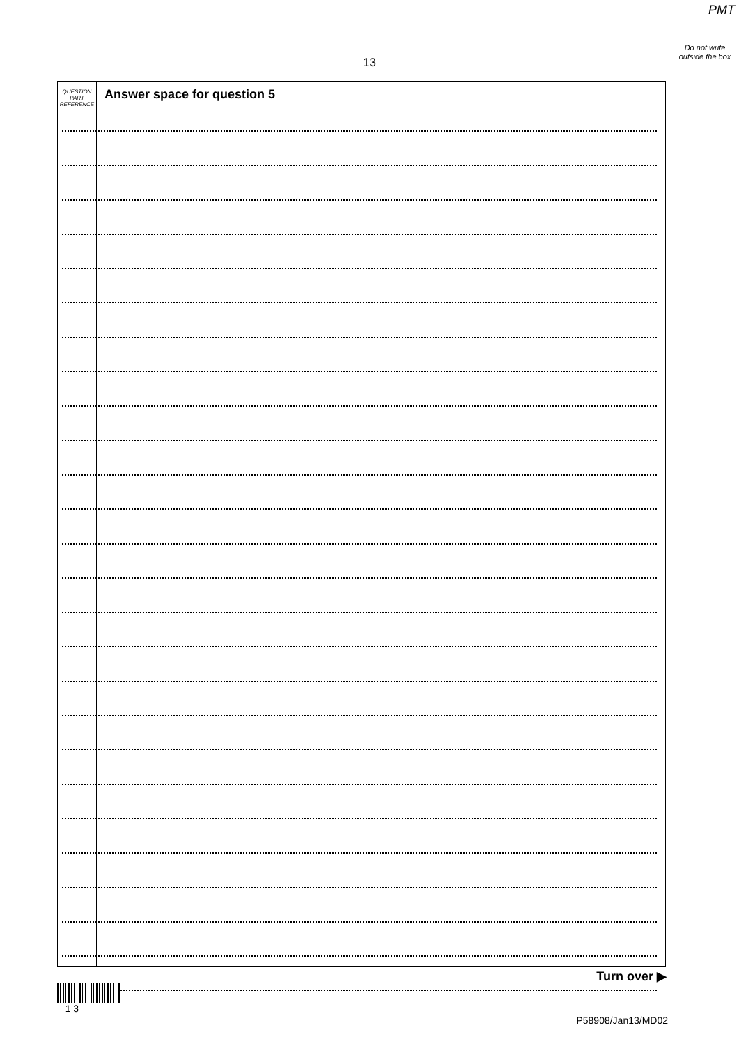PMT
Do not write outside the box
13
QUESTION
PART
REFERENCE
Answer space for question 5
Turn over ▶
1 3
P58908/Jan13/MD02